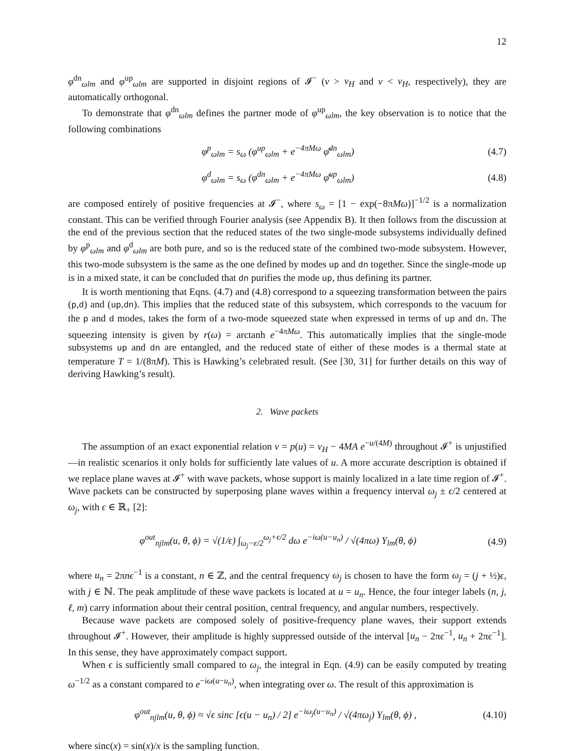12
φ<sup>dn</sup><sub>ωlm</sub> and φ<sup>up</sup><sub>ωlm</sub> are supported in disjoint regions of 𝓘<sup>−</sup> (v > v<sub>H</sub> and v < v<sub>H</sub>, respectively), they are automatically orthogonal.
To demonstrate that φ<sup>dn</sup><sub>ωlm</sub> defines the partner mode of φ<sup>up</sup><sub>ωlm</sub>, the key observation is to notice that the following combinations
φ<sup>p</sup><sub>ωlm</sub> = s<sub>ω</sub> (φ<sup>up</sup><sub>ωlm</sub> + e<sup>−4πMω</sup> φ̄<sup>dn</sup><sub>ωlm</sub>) (4.7)
φ<sup>d</sup><sub>ωlm</sub> = s<sub>ω</sub> (φ<sup>dn</sup><sub>ωlm</sub> + e<sup>−4πMω</sup> φ̄<sup>up</sup><sub>ωlm</sub>) (4.8)
are composed entirely of positive frequencies at 𝓘<sup>−</sup>, where s<sub>ω</sub> = [1 − exp(−8πMω)]<sup>−1/2</sup> is a normalization constant. This can be verified through Fourier analysis (see Appendix B). It then follows from the discussion at the end of the previous section that the reduced states of the two single-mode subsystems individually defined by φ<sup>p</sup><sub>ωlm</sub> and φ<sup>d</sup><sub>ωlm</sub> are both pure, and so is the reduced state of the combined two-mode subsystem. However, this two-mode subsystem is the same as the one defined by modes up and dn together. Since the single-mode up is in a mixed state, it can be concluded that dn purifies the mode up, thus defining its partner.
It is worth mentioning that Eqns. (4.7) and (4.8) correspond to a squeezing transformation between the pairs (p,d) and (up,dn). This implies that the reduced state of this subsystem, which corresponds to the vacuum for the p and d modes, takes the form of a two-mode squeezed state when expressed in terms of up and dn. The squeezing intensity is given by r(ω) = arctanh e<sup>−4πMω</sup>. This automatically implies that the single-mode subsystems up and dn are entangled, and the reduced state of either of these modes is a thermal state at temperature T = 1/(8πM). This is Hawking’s celebrated result. (See [30, 31] for further details on this way of deriving Hawking’s result).
2. Wave packets
The assumption of an exact exponential relation v = p(u) = v<sub>H</sub> − 4MA e<sup>−u/(4M)</sup> throughout 𝓘<sup>+</sup> is unjustified —in realistic scenarios it only holds for sufficiently late values of u. A more accurate description is obtained if we replace plane waves at 𝓘<sup>+</sup> with wave packets, whose support is mainly localized in a late time region of 𝓘<sup>+</sup>. Wave packets can be constructed by superposing plane waves within a frequency interval ω<sub>j</sub> ± ϵ/2 centered at ω<sub>j</sub>, with ϵ ∈ ℝ<sub>+</sub> [2]:
φ<sup>out</sup><sub>njlm</sub>(u, θ, ϕ) = √(1/ϵ) ∫<sub>ω<sub>j</sub>−ϵ/2</sub><sup>ω<sub>j</sub>+ϵ/2</sup> dω e<sup>−iω(u−u<sub>n</sub>)</sup> / √(4πω) Y<sub>lm</sub>(θ, ϕ) (4.9)
where u<sub>n</sub> = 2πnϵ<sup>−1</sup> is a constant, n ∈ ℤ, and the central frequency ω<sub>j</sub> is chosen to have the form ω<sub>j</sub> = (j + ½)ϵ, with j ∈ ℕ. The peak amplitude of these wave packets is located at u = u<sub>n</sub>. Hence, the four integer labels (n, j, ℓ, m) carry information about their central position, central frequency, and angular numbers, respectively.
Because wave packets are composed solely of positive-frequency plane waves, their support extends throughout 𝓘<sup>+</sup>. However, their amplitude is highly suppressed outside of the interval [u<sub>n</sub> − 2πϵ<sup>−1</sup>, u<sub>n</sub> + 2πϵ<sup>−1</sup>]. In this sense, they have approximately compact support.
When ϵ is sufficiently small compared to ω<sub>j</sub>, the integral in Eqn. (4.9) can be easily computed by treating ω<sup>−1/2</sup> as a constant compared to e<sup>−iω(u−u<sub>n</sub>)</sup>, when integrating over ω. The result of this approximation is
φ<sup>out</sup><sub>njlm</sub>(u, θ, ϕ) ≈ √ϵ sinc [ϵ(u − u<sub>n</sub>) / 2] e<sup>−iω<sub>j</sub>(u−u<sub>n</sub>)</sup> / √(4πω<sub>j</sub>) Y<sub>lm</sub>(θ, ϕ) , (4.10)
where sinc(x) = sin(x)/x is the sampling function.